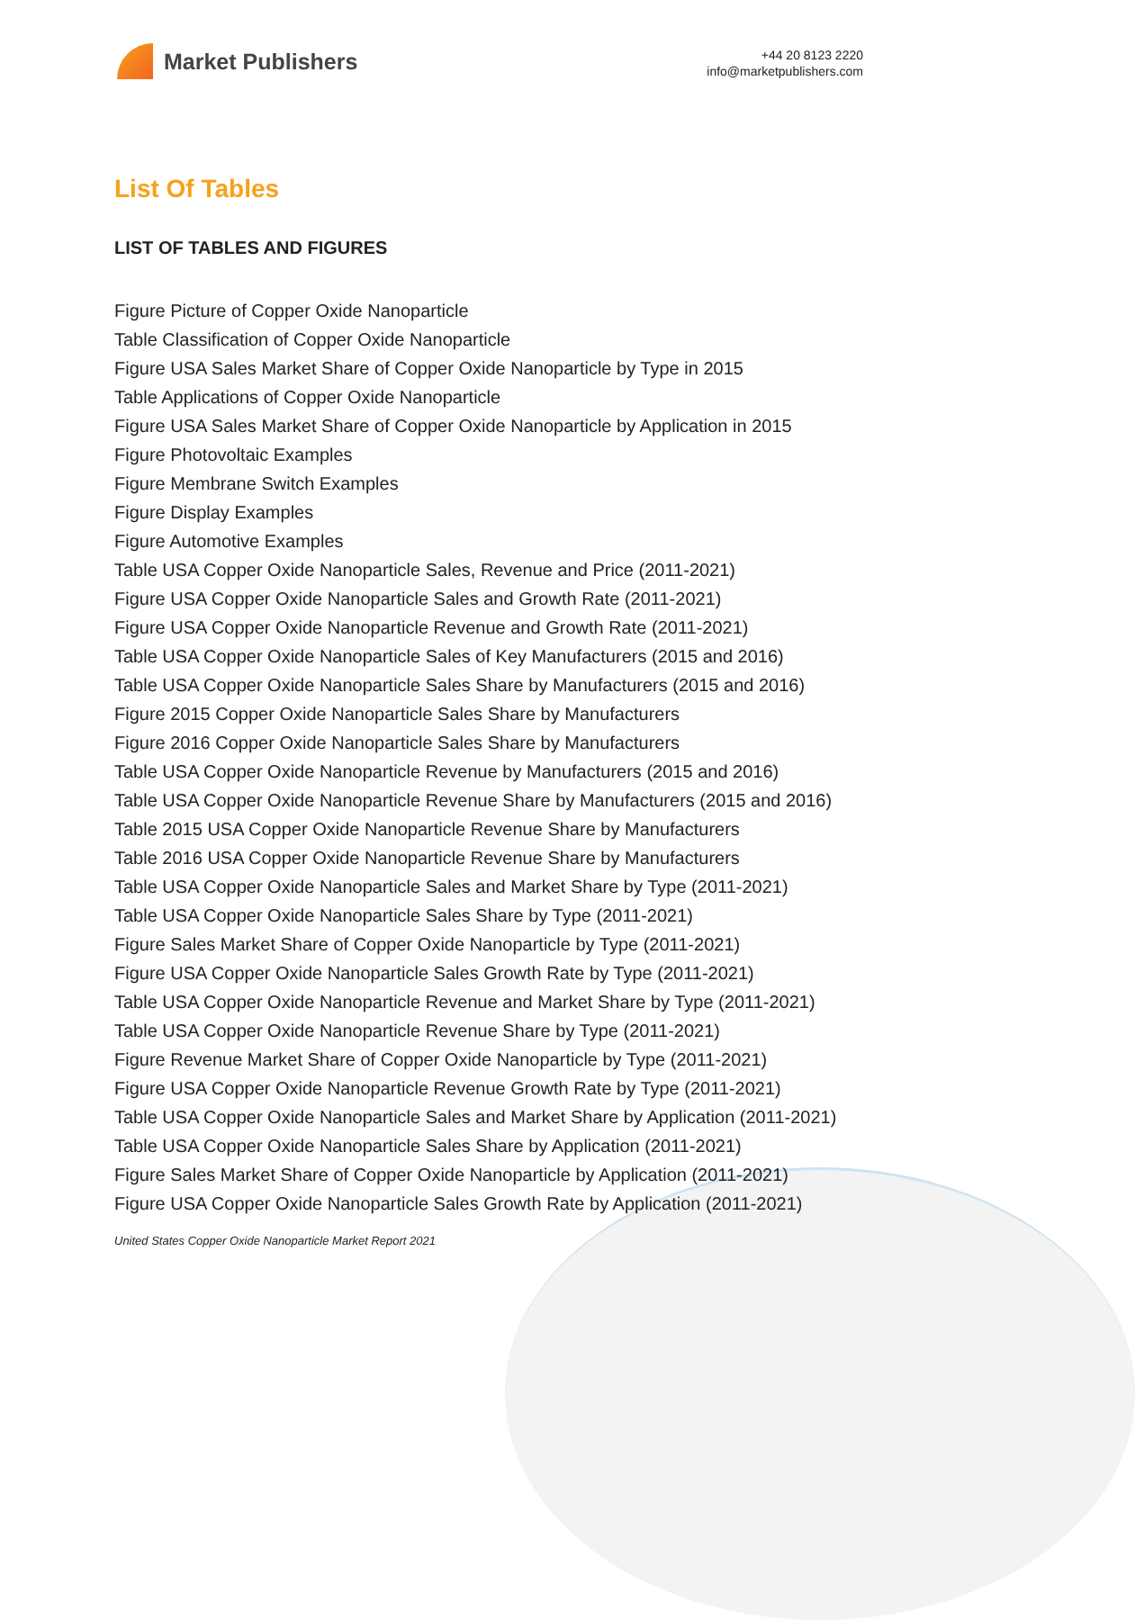Market Publishers
+44 20 8123 2220
info@marketpublishers.com
List Of Tables
LIST OF TABLES AND FIGURES
Figure Picture of Copper Oxide Nanoparticle
Table Classification of Copper Oxide Nanoparticle
Figure USA Sales Market Share of Copper Oxide Nanoparticle by Type in 2015
Table Applications of Copper Oxide Nanoparticle
Figure USA Sales Market Share of Copper Oxide Nanoparticle by Application in 2015
Figure Photovoltaic Examples
Figure Membrane Switch Examples
Figure Display Examples
Figure Automotive Examples
Table USA Copper Oxide Nanoparticle Sales, Revenue and Price (2011-2021)
Figure USA Copper Oxide Nanoparticle Sales and Growth Rate (2011-2021)
Figure USA Copper Oxide Nanoparticle Revenue and Growth Rate (2011-2021)
Table USA Copper Oxide Nanoparticle Sales of Key Manufacturers (2015 and 2016)
Table USA Copper Oxide Nanoparticle Sales Share by Manufacturers (2015 and 2016)
Figure 2015 Copper Oxide Nanoparticle Sales Share by Manufacturers
Figure 2016 Copper Oxide Nanoparticle Sales Share by Manufacturers
Table USA Copper Oxide Nanoparticle Revenue by Manufacturers (2015 and 2016)
Table USA Copper Oxide Nanoparticle Revenue Share by Manufacturers (2015 and 2016)
Table 2015 USA Copper Oxide Nanoparticle Revenue Share by Manufacturers
Table 2016 USA Copper Oxide Nanoparticle Revenue Share by Manufacturers
Table USA Copper Oxide Nanoparticle Sales and Market Share by Type (2011-2021)
Table USA Copper Oxide Nanoparticle Sales Share by Type (2011-2021)
Figure Sales Market Share of Copper Oxide Nanoparticle by Type (2011-2021)
Figure USA Copper Oxide Nanoparticle Sales Growth Rate by Type (2011-2021)
Table USA Copper Oxide Nanoparticle Revenue and Market Share by Type (2011-2021)
Table USA Copper Oxide Nanoparticle Revenue Share by Type (2011-2021)
Figure Revenue Market Share of Copper Oxide Nanoparticle by Type (2011-2021)
Figure USA Copper Oxide Nanoparticle Revenue Growth Rate by Type (2011-2021)
Table USA Copper Oxide Nanoparticle Sales and Market Share by Application (2011-2021)
Table USA Copper Oxide Nanoparticle Sales Share by Application (2011-2021)
Figure Sales Market Share of Copper Oxide Nanoparticle by Application (2011-2021)
Figure USA Copper Oxide Nanoparticle Sales Growth Rate by Application (2011-2021)
United States Copper Oxide Nanoparticle Market Report 2021